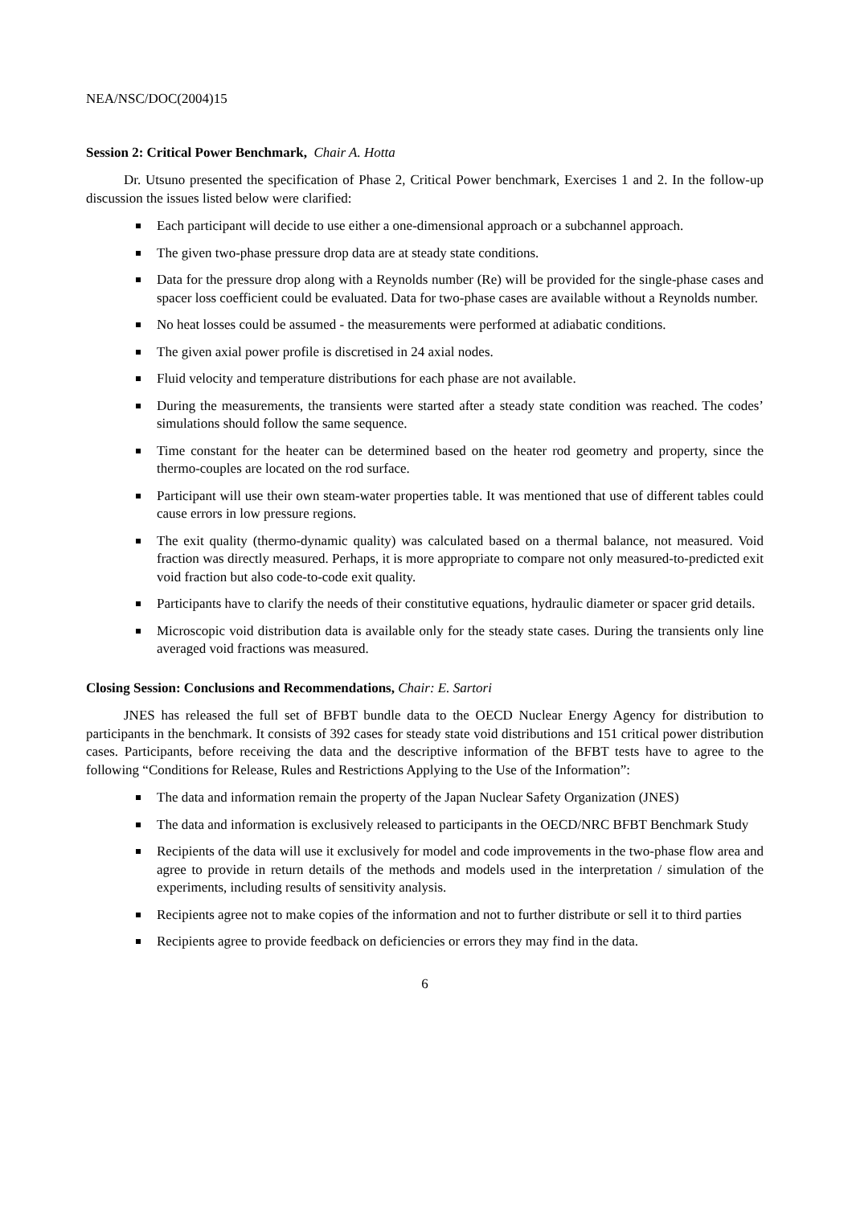NEA/NSC/DOC(2004)15
Session 2: Critical Power Benchmark, Chair A. Hotta
Dr. Utsuno presented the specification of Phase 2, Critical Power benchmark, Exercises 1 and 2. In the follow-up discussion the issues listed below were clarified:
Each participant will decide to use either a one-dimensional approach or a subchannel approach.
The given two-phase pressure drop data are at steady state conditions.
Data for the pressure drop along with a Reynolds number (Re) will be provided for the single-phase cases and spacer loss coefficient could be evaluated. Data for two-phase cases are available without a Reynolds number.
No heat losses could be assumed - the measurements were performed at adiabatic conditions.
The given axial power profile is discretised in 24 axial nodes.
Fluid velocity and temperature distributions for each phase are not available.
During the measurements, the transients were started after a steady state condition was reached. The codes’ simulations should follow the same sequence.
Time constant for the heater can be determined based on the heater rod geometry and property, since the thermo-couples are located on the rod surface.
Participant will use their own steam-water properties table. It was mentioned that use of different tables could cause errors in low pressure regions.
The exit quality (thermo-dynamic quality) was calculated based on a thermal balance, not measured. Void fraction was directly measured. Perhaps, it is more appropriate to compare not only measured-to-predicted exit void fraction but also code-to-code exit quality.
Participants have to clarify the needs of their constitutive equations, hydraulic diameter or spacer grid details.
Microscopic void distribution data is available only for the steady state cases. During the transients only line averaged void fractions was measured.
Closing Session: Conclusions and Recommendations, Chair: E. Sartori
JNES has released the full set of BFBT bundle data to the OECD Nuclear Energy Agency for distribution to participants in the benchmark. It consists of 392 cases for steady state void distributions and 151 critical power distribution cases. Participants, before receiving the data and the descriptive information of the BFBT tests have to agree to the following “Conditions for Release, Rules and Restrictions Applying to the Use of the Information”:
The data and information remain the property of the Japan Nuclear Safety Organization (JNES)
The data and information is exclusively released to participants in the OECD/NRC BFBT Benchmark Study
Recipients of the data will use it exclusively for model and code improvements in the two-phase flow area and agree to provide in return details of the methods and models used in the interpretation / simulation of the experiments, including results of sensitivity analysis.
Recipients agree not to make copies of the information and not to further distribute or sell it to third parties
Recipients agree to provide feedback on deficiencies or errors they may find in the data.
6